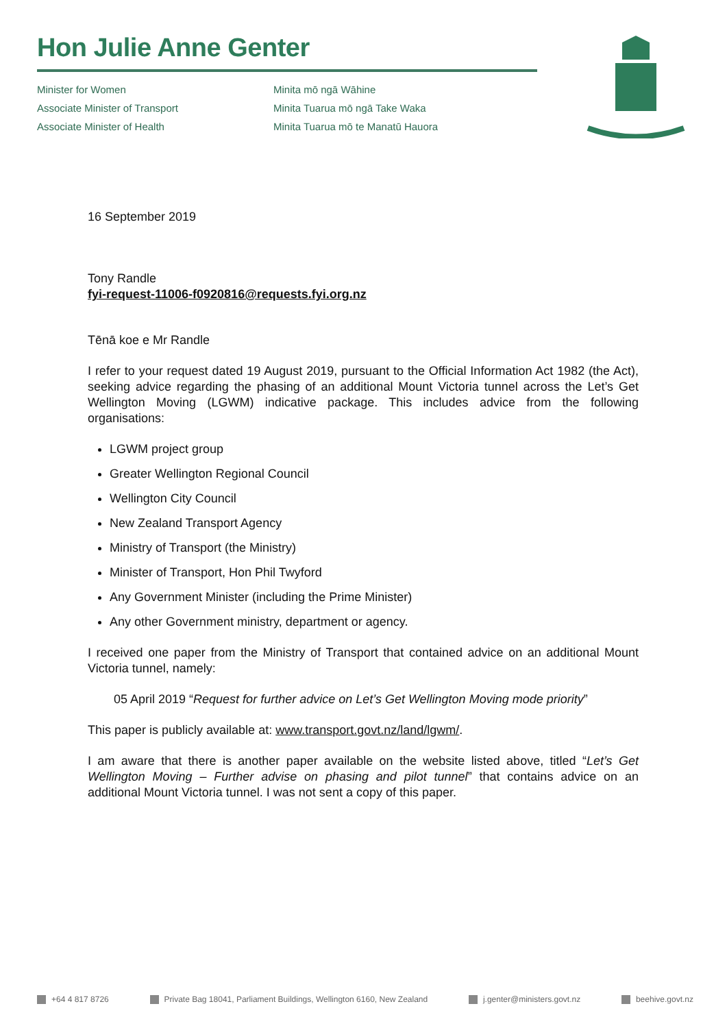Hon Julie Anne Genter
Minister for Women
Associate Minister of Transport
Associate Minister of Health
Minita mō ngā Wāhine
Minita Tuarua mō ngā Take Waka
Minita Tuarua mō te Manatū Hauora
16 September 2019
Tony Randle
fyi-request-11006-f0920816@requests.fyi.org.nz
Tēnā koe e Mr Randle
I refer to your request dated 19 August 2019, pursuant to the Official Information Act 1982 (the Act), seeking advice regarding the phasing of an additional Mount Victoria tunnel across the Let’s Get Wellington Moving (LGWM) indicative package. This includes advice from the following organisations:
LGWM project group
Greater Wellington Regional Council
Wellington City Council
New Zealand Transport Agency
Ministry of Transport (the Ministry)
Minister of Transport, Hon Phil Twyford
Any Government Minister (including the Prime Minister)
Any other Government ministry, department or agency.
I received one paper from the Ministry of Transport that contained advice on an additional Mount Victoria tunnel, namely:
05 April 2019 “Request for further advice on Let’s Get Wellington Moving mode priority”
This paper is publicly available at: www.transport.govt.nz/land/lgwm/.
I am aware that there is another paper available on the website listed above, titled “Let’s Get Wellington Moving – Further advise on phasing and pilot tunnel” that contains advice on an additional Mount Victoria tunnel. I was not sent a copy of this paper.
+64 4 817 8726 Private Bag 18041, Parliament Buildings, Wellington 6160, New Zealand j.genter@ministers.govt.nz beehive.govt.nz